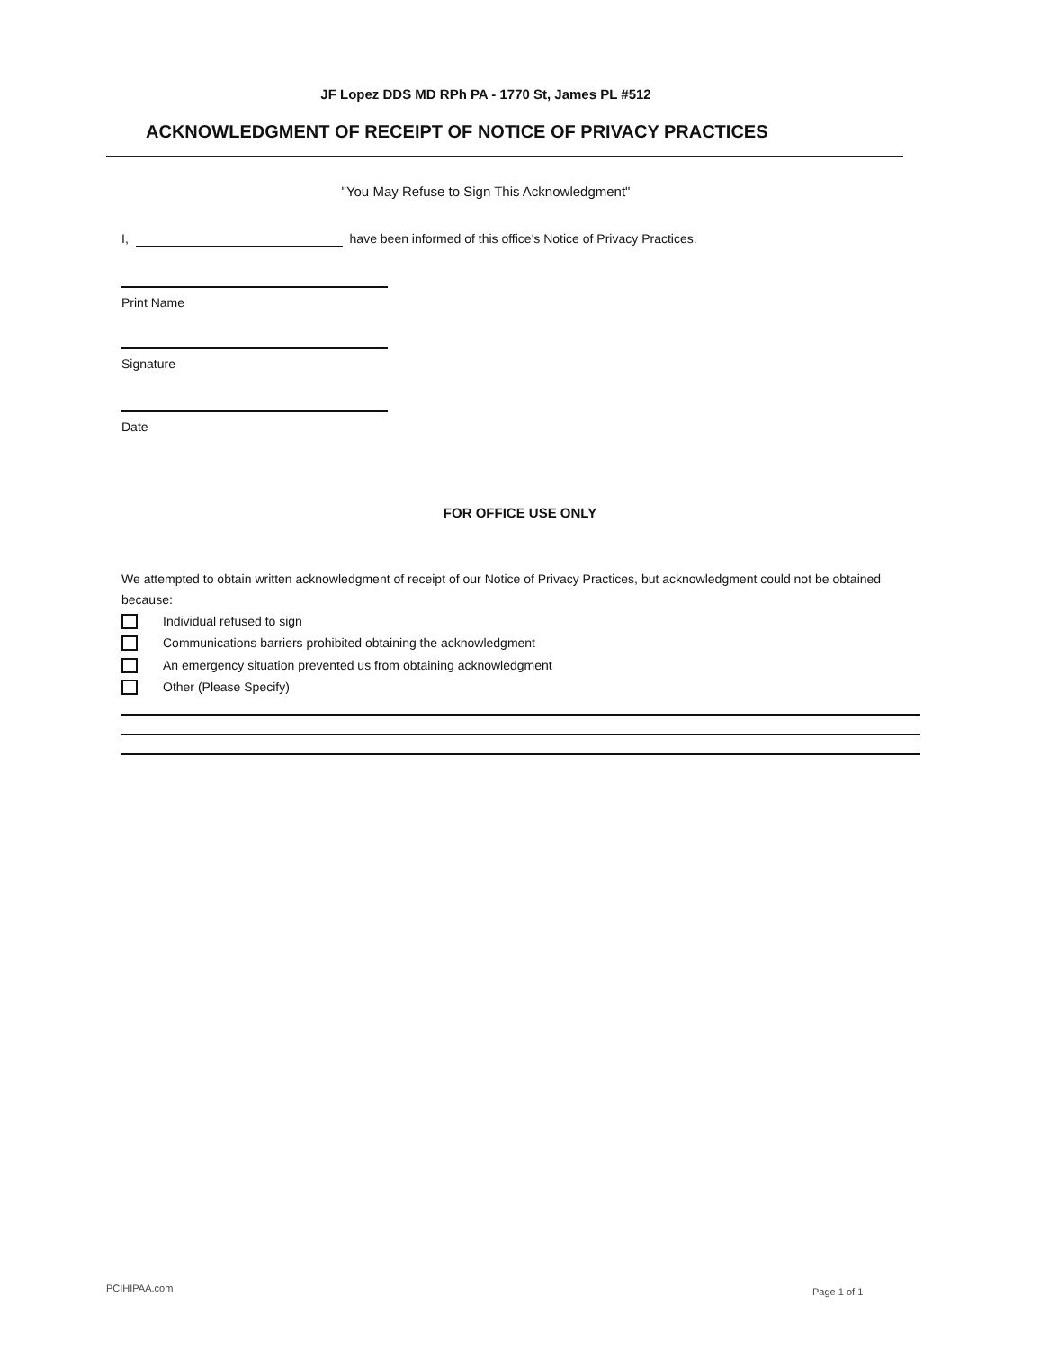JF Lopez DDS MD RPh PA - 1770 St, James PL #512
ACKNOWLEDGMENT OF RECEIPT OF NOTICE OF PRIVACY PRACTICES
"You May Refuse to Sign This Acknowledgment"
I, have been informed of this office's Notice of Privacy Practices.
Print Name
Signature
Date
FOR OFFICE USE ONLY
We attempted to obtain written acknowledgment of receipt of our Notice of Privacy Practices, but acknowledgment could not be obtained because:
Individual refused to sign
Communications barriers prohibited obtaining the acknowledgment
An emergency situation prevented us from obtaining acknowledgment
Other (Please Specify)
PCIHIPAA.com Page 1 of 1